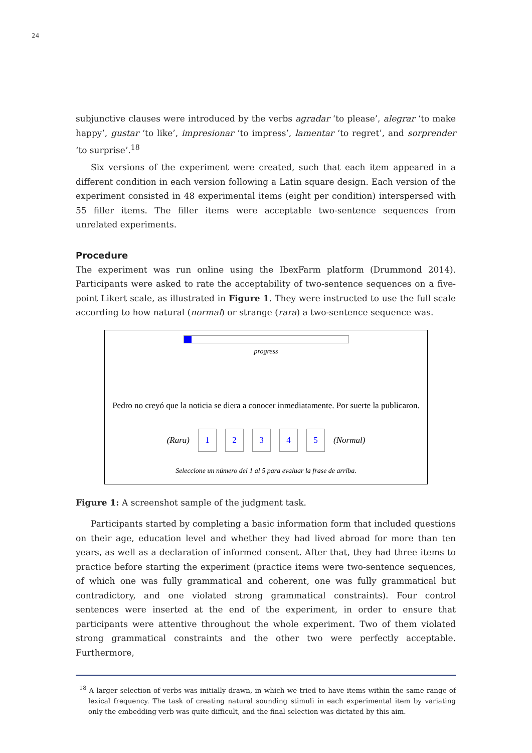24
subjunctive clauses were introduced by the verbs agradar ‘to please’, alegrar ‘to make happy’, gustar ‘to like’, impresionar ‘to impress’, lamentar ‘to regret’, and sorprender ‘to surprise’.<sup>18</sup>
Six versions of the experiment were created, such that each item appeared in a different condition in each version following a Latin square design. Each version of the experiment consisted in 48 experimental items (eight per condition) interspersed with 55 filler items. The filler items were acceptable two-sentence sequences from unrelated experiments.
Procedure
The experiment was run online using the IbexFarm platform (Drummond 2014). Participants were asked to rate the acceptability of two-sentence sequences on a five-point Likert scale, as illustrated in Figure 1. They were instructed to use the full scale according to how natural (normal) or strange (rara) a two-sentence sequence was.
progress
Pedro no creyó que la noticia se diera a conocer inmediatamente. Por suerte la publicaron.
(Rara) 1 2 3 4 5 (Normal)
Seleccione un número del 1 al 5 para evaluar la frase de arriba.
Figure 1: A screenshot sample of the judgment task.
Participants started by completing a basic information form that included questions on their age, education level and whether they had lived abroad for more than ten years, as well as a declaration of informed consent. After that, they had three items to practice before starting the experiment (practice items were two-sentence sequences, of which one was fully grammatical and coherent, one was fully grammatical but contradictory, and one violated strong grammatical constraints). Four control sentences were inserted at the end of the experiment, in order to ensure that participants were attentive throughout the whole experiment. Two of them violated strong grammatical constraints and the other two were perfectly acceptable. Furthermore,
<sup>18</sup> A larger selection of verbs was initially drawn, in which we tried to have items within the same range of lexical frequency. The task of creating natural sounding stimuli in each experimental item by variating only the embedding verb was quite difficult, and the final selection was dictated by this aim.